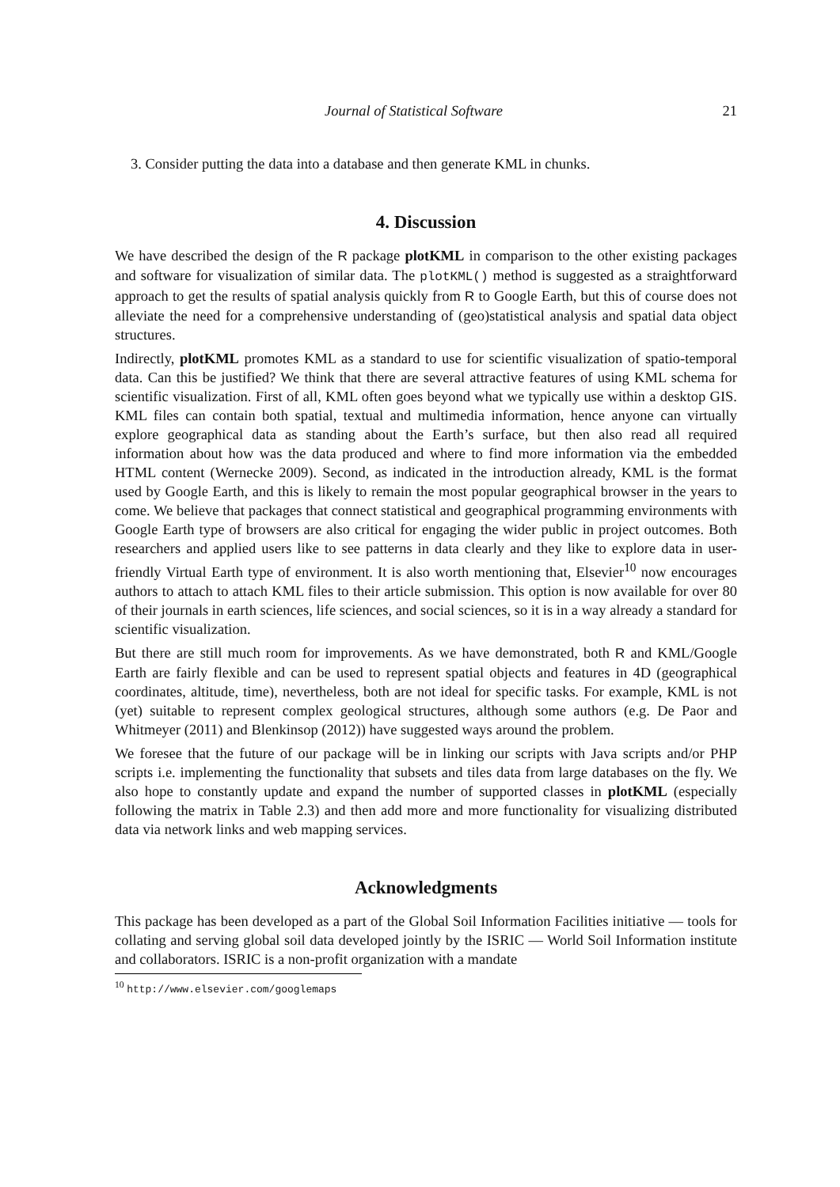Journal of Statistical Software 21
3. Consider putting the data into a database and then generate KML in chunks.
4. Discussion
We have described the design of the R package plotKML in comparison to the other existing packages and software for visualization of similar data. The plotKML() method is suggested as a straightforward approach to get the results of spatial analysis quickly from R to Google Earth, but this of course does not alleviate the need for a comprehensive understanding of (geo)statistical analysis and spatial data object structures.
Indirectly, plotKML promotes KML as a standard to use for scientific visualization of spatio-temporal data. Can this be justified? We think that there are several attractive features of using KML schema for scientific visualization. First of all, KML often goes beyond what we typically use within a desktop GIS. KML files can contain both spatial, textual and multimedia information, hence anyone can virtually explore geographical data as standing about the Earth’s surface, but then also read all required information about how was the data produced and where to find more information via the embedded HTML content (Wernecke 2009). Second, as indicated in the introduction already, KML is the format used by Google Earth, and this is likely to remain the most popular geographical browser in the years to come. We believe that packages that connect statistical and geographical programming environments with Google Earth type of browsers are also critical for engaging the wider public in project outcomes. Both researchers and applied users like to see patterns in data clearly and they like to explore data in user-friendly Virtual Earth type of environment. It is also worth mentioning that, Elsevier<sup>10</sup> now encourages authors to attach to attach KML files to their article submission. This option is now available for over 80 of their journals in earth sciences, life sciences, and social sciences, so it is in a way already a standard for scientific visualization.
But there are still much room for improvements. As we have demonstrated, both R and KML/Google Earth are fairly flexible and can be used to represent spatial objects and features in 4D (geographical coordinates, altitude, time), nevertheless, both are not ideal for specific tasks. For example, KML is not (yet) suitable to represent complex geological structures, although some authors (e.g. De Paor and Whitmeyer (2011) and Blenkinsop (2012)) have suggested ways around the problem.
We foresee that the future of our package will be in linking our scripts with Java scripts and/or PHP scripts i.e. implementing the functionality that subsets and tiles data from large databases on the fly. We also hope to constantly update and expand the number of supported classes in plotKML (especially following the matrix in Table 2.3) and then add more and more functionality for visualizing distributed data via network links and web mapping services.
Acknowledgments
This package has been developed as a part of the Global Soil Information Facilities initiative — tools for collating and serving global soil data developed jointly by the ISRIC — World Soil Information institute and collaborators. ISRIC is a non-profit organization with a mandate
<sup>10</sup> http://www.elsevier.com/googlemaps